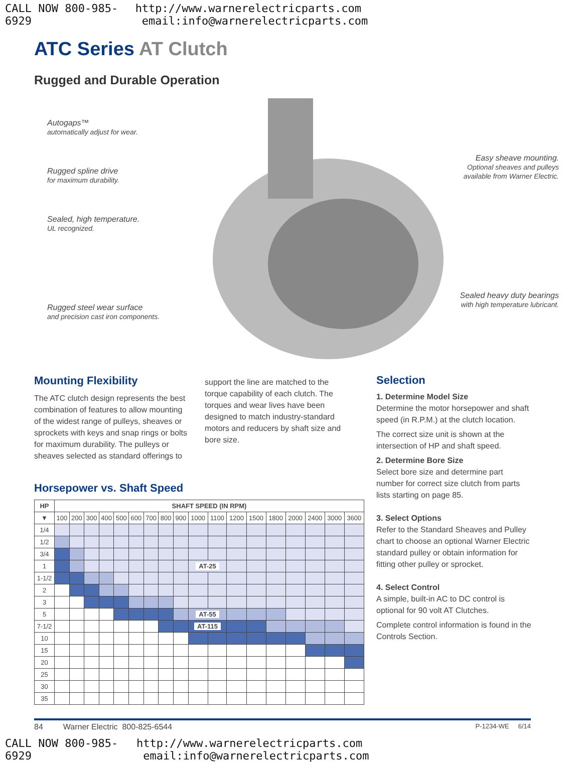CALL NOW 800-985-6929 http://www.warnerelectricparts.com email:info@warnerelectricparts.com
ATC Series AT Clutch
Rugged and Durable Operation
Autogaps™
automatically adjust for wear.
Rugged spline drive
for maximum durability.
Sealed, high temperature.
UL recognized.
Rugged steel wear surface
and precision cast iron components.
Easy sheave mounting.
Optional sheaves and pulleys available from Warner Electric.
Sealed heavy duty bearings
with high temperature lubricant.
Mounting Flexibility
The ATC clutch design represents the best combination of features to allow mounting of the widest range of pulleys, sheaves or sprockets with keys and snap rings or bolts for maximum durability. The pulleys or sheaves selected as standard offerings to
support the line are matched to the torque capability of each clutch. The torques and wear lives have been designed to match industry-standard motors and reducers by shaft size and bore size.
Horsepower vs. Shaft Speed
| HP | SHAFT SPEED (IN RPM) | | | | | | | | | | | | | | | | | |
| --- | --- | --- | --- | --- | --- | --- | --- | --- | --- | --- | --- | --- | --- | --- | --- | --- | --- | --- |
| ▼ | 100 | 200 | 300 | 400 | 500 | 600 | 700 | 800 | 900 | 1000 | 1100 | 1200 | 1500 | 1800 | 2000 | 2400 | 3000 | 3600 |
| 1/4 | | | | | | | | | | | | | | | | | | |
| 1/2 | | | | | | | | | | | | | | | | | | |
| 3/4 | | | | | | | | | | | | | | | | | | |
| 1 | | | | | | | | | | AT-25 | | | | | | | | |
| 1-1/2 | | | | | | | | | | | | | | | | | | |
| 2 | | | | | | | | | | | | | | | | | | |
| 3 | | | | | | | | | | | | | | | | | | |
| 5 | | | | | | | | | | AT-55 | | | | | | | | |
| 7-1/2 | | | | | | | | | | AT-115 | | | | | | | | |
| 10 | | | | | | | | | | | | | | | | | | |
| 15 | | | | | | | | | | | | | | | | | | |
| 20 | | | | | | | | | | | | | | | | | | |
| 25 | | | | | | | | | | | | | | | | | | |
| 30 | | | | | | | | | | | | | | | | | | |
| 35 | | | | | | | | | | | | | | | | | | |
Selection
1. Determine Model Size
Determine the motor horsepower and shaft speed (in R.P.M.) at the clutch location.
The correct size unit is shown at the intersection of HP and shaft speed.
2. Determine Bore Size
Select bore size and determine part number for correct size clutch from parts lists starting on page 85.
3. Select Options
Refer to the Standard Sheaves and Pulley chart to choose an optional Warner Electric standard pulley or obtain information for fitting other pulley or sprocket.
4. Select Control
A simple, built-in AC to DC control is optional for 90 volt AT Clutches.
Complete control information is found in the Controls Section.
84 Warner Electric 800-825-6544 P-1234-WE 6/14
CALL NOW 800-985-6929 http://www.warnerelectricparts.com email:info@warnerelectricparts.com